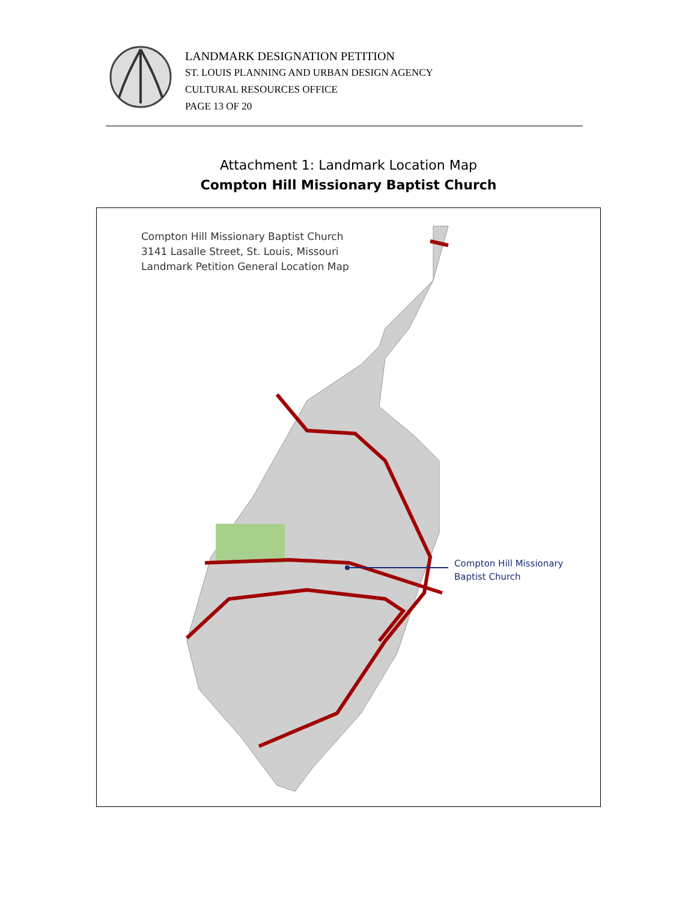LANDMARK DESIGNATION PETITION
ST. LOUIS PLANNING AND URBAN DESIGN AGENCY
CULTURAL RESOURCES OFFICE
PAGE 13 OF 20
Attachment 1: Landmark Location Map
Compton Hill Missionary Baptist Church
Compton Hill Missionary Baptist Church
3141 Lasalle Street, St. Louis, Missouri
Landmark Petition General Location Map
Compton Hill Missionary
Baptist Church